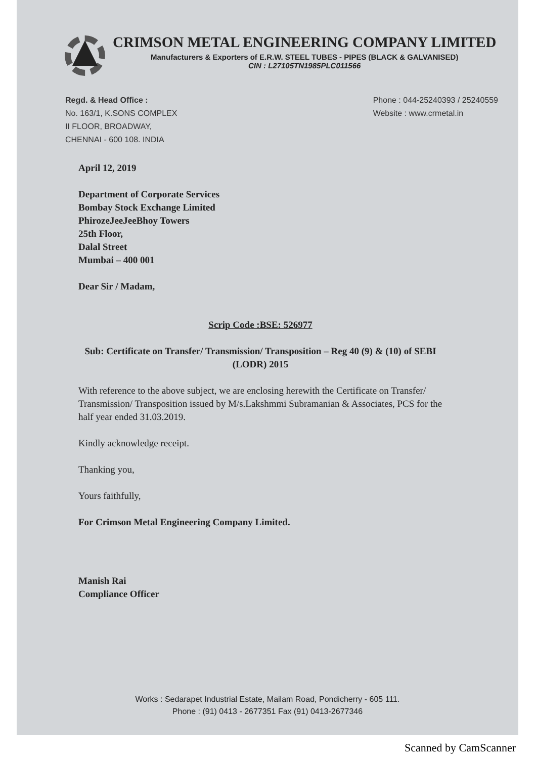CRIMSON METAL ENGINEERING COMPANY LIMITED
Manufacturers & Exporters of E.R.W. STEEL TUBES - PIPES (BLACK & GALVANISED)
CIN : L27105TN1985PLC011566
Regd. & Head Office :
No. 163/1, K.SONS COMPLEX
II FLOOR, BROADWAY,
CHENNAI - 600 108. INDIA
Phone : 044-25240393 / 25240559
Website : www.crmetal.in
April 12, 2019
Department of Corporate Services
Bombay Stock Exchange Limited
PhirozeJeeJeeBhoy Towers
25th Floor,
Dalal Street
Mumbai – 400 001
Dear Sir / Madam,
Scrip Code :BSE: 526977
Sub: Certificate on Transfer/ Transmission/ Transposition – Reg 40 (9) & (10) of SEBI (LODR) 2015
With reference to the above subject, we are enclosing herewith the Certificate on Transfer/ Transmission/ Transposition issued by M/s.Lakshmmi Subramanian & Associates, PCS for the half year ended 31.03.2019.
Kindly acknowledge receipt.
Thanking you,
Yours faithfully,
For Crimson Metal Engineering Company Limited.
Manish Rai
Compliance Officer
Works : Sedarapet Industrial Estate, Mailam Road, Pondicherry - 605 111.
Phone : (91) 0413 - 2677351 Fax (91) 0413-2677346
Scanned by CamScanner